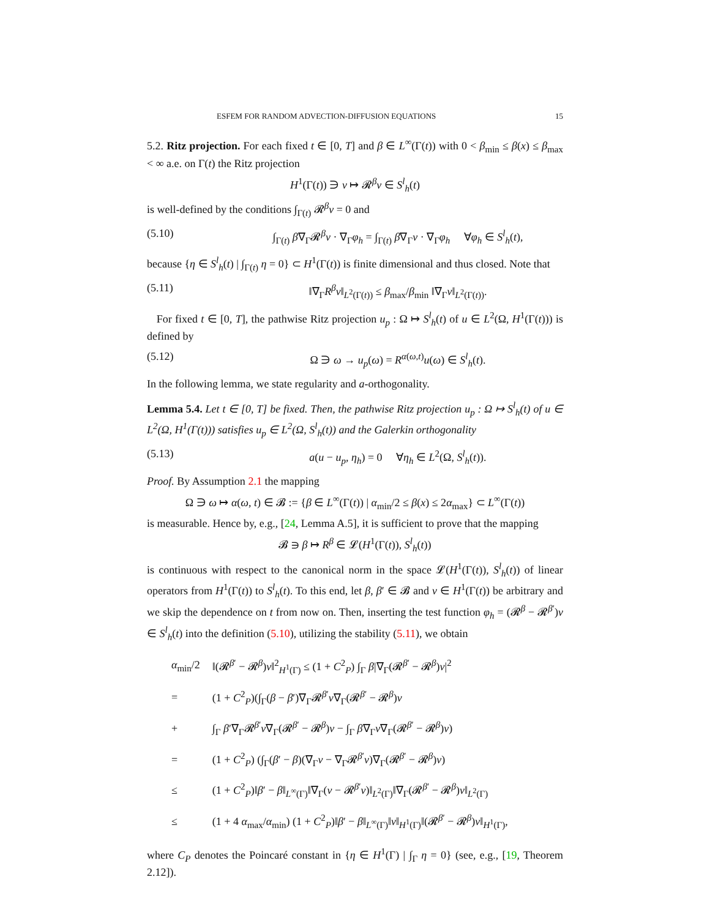ESFEM FOR RANDOM ADVECTION-DIFFUSION EQUATIONS 15
5.2. Ritz projection. For each fixed t ∈ [0, T] and β ∈ L<sup>∞</sup>(Γ(t)) with 0 < β<sub>min</sub> ≤ β(x) ≤ β<sub>max</sub> < ∞ a.e. on Γ(t) the Ritz projection
H<sup>1</sup>(Γ(t)) ∋ v ↦ 𝓡<sup>β</sup>v ∈ S<sup>l</sup><sub>h</sub>(t)
is well-defined by the conditions ∫<sub>Γ(t)</sub> 𝓡<sup>β</sup>v = 0 and
(5.10) ∫<sub>Γ(t)</sub> β∇<sub>Γ</sub>𝓡<sup>β</sup>v · ∇<sub>Γ</sub>φ<sub>h</sub> = ∫<sub>Γ(t)</sub> β∇<sub>Γ</sub>v · ∇<sub>Γ</sub>φ<sub>h</sub> ∀φ<sub>h</sub> ∈ S<sup>l</sup><sub>h</sub>(t),
because {η ∈ S<sup>l</sup><sub>h</sub>(t) | ∫<sub>Γ(t)</sub> η = 0} ⊂ H<sup>1</sup>(Γ(t)) is finite dimensional and thus closed. Note that
(5.11) ‖∇<sub>Γ</sub>R<sup>β</sup>v‖<sub>L<sup>2</sup>(Γ(t))</sub> ≤ β<sub>max</sub>/β<sub>min</sub> ‖∇<sub>Γ</sub>v‖<sub>L<sup>2</sup>(Γ(t))</sub>.
For fixed t ∈ [0, T], the pathwise Ritz projection u<sub>p</sub> : Ω ↦ S<sup>l</sup><sub>h</sub>(t) of u ∈ L<sup>2</sup>(Ω, H<sup>1</sup>(Γ(t))) is defined by
(5.12) Ω ∋ ω → u<sub>p</sub>(ω) = R<sup>α(ω,t)</sup>u(ω) ∈ S<sup>l</sup><sub>h</sub>(t).
In the following lemma, we state regularity and a-orthogonality.
Lemma 5.4. Let t ∈ [0, T] be fixed. Then, the pathwise Ritz projection u<sub>p</sub> : Ω ↦ S<sup>l</sup><sub>h</sub>(t) of u ∈ L<sup>2</sup>(Ω, H<sup>1</sup>(Γ(t))) satisfies u<sub>p</sub> ∈ L<sup>2</sup>(Ω, S<sup>l</sup><sub>h</sub>(t)) and the Galerkin orthogonality
(5.13) a(u − u<sub>p</sub>, η<sub>h</sub>) = 0 ∀η<sub>h</sub> ∈ L<sup>2</sup>(Ω, S<sup>l</sup><sub>h</sub>(t)).
Proof. By Assumption 2.1 the mapping
Ω ∋ ω ↦ α(ω, t) ∈ 𝓑 := {β ∈ L<sup>∞</sup>(Γ(t)) | α<sub>min</sub>/2 ≤ β(x) ≤ 2α<sub>max</sub>} ⊂ L<sup>∞</sup>(Γ(t))
is measurable. Hence by, e.g., [24, Lemma A.5], it is sufficient to prove that the mapping
𝓑 ∋ β ↦ R<sup>β</sup> ∈ 𝓛(H<sup>1</sup>(Γ(t)), S<sup>l</sup><sub>h</sub>(t))
is continuous with respect to the canonical norm in the space 𝓛(H<sup>1</sup>(Γ(t)), S<sup>l</sup><sub>h</sub>(t)) of linear operators from H<sup>1</sup>(Γ(t)) to S<sup>l</sup><sub>h</sub>(t). To this end, let β, β′ ∈ 𝓑 and v ∈ H<sup>1</sup>(Γ(t)) be arbitrary and we skip the dependence on t from now on. Then, inserting the test function φ<sub>h</sub> = (𝓡<sup>β</sup> − 𝓡<sup>β′</sup>)v ∈ S<sup>l</sup><sub>h</sub>(t) into the definition (5.10), utilizing the stability (5.11), we obtain
| α<sub>min</sub>/2 | ‖(𝓡<sup>β′</sup> − 𝓡<sup>β</sup>) v ‖<sup>2</sup><sub>H<sup>1</sup>(Γ)</sub> ≤ (1 + C<sup>2</sup><sub>P</sub>) ∫<sub>Γ</sub> β /∇<sub>Γ</sub>(𝓡<sup>β′</sup> − 𝓡<sup>β</sup>) v /<sup>2</sup> |
| = | (1 + C<sup>2</sup><sub>P</sub>)(∫<sub>Γ</sub>( β − β ′)∇<sub>Γ</sub>𝓡<sup>β′</sup> v ∇<sub>Γ</sub>(𝓡<sup>β′</sup> − 𝓡<sup>β</sup>) v |
| + | ∫<sub>Γ</sub> β ′∇<sub>Γ</sub>𝓡<sup>β′</sup> v ∇<sub>Γ</sub>(𝓡<sup>β′</sup> − 𝓡<sup>β</sup>) v − ∫<sub>Γ</sub> β ∇<sub>Γ</sub> v ∇<sub>Γ</sub>(𝓡<sup>β′</sup> − 𝓡<sup>β</sup>) v ) |
| = | (1 + C<sup>2</sup><sub>P</sub>) (∫<sub>Γ</sub>( β ′ − β )(∇<sub>Γ</sub> v − ∇<sub>Γ</sub>𝓡<sup>β′</sup> v )∇<sub>Γ</sub>(𝓡<sup>β′</sup> − 𝓡<sup>β</sup>) v ) |
| ≤ | (1 + C<sup>2</sup><sub>P</sub>)‖ β ′ − β ‖<sub>L<sup>∞</sup>(Γ)</sub>‖∇<sub>Γ</sub>( v − 𝓡<sup>β′</sup> v )‖<sub>L<sup>2</sup>(Γ)</sub>‖∇<sub>Γ</sub>(𝓡<sup>β′</sup> − 𝓡<sup>β</sup>) v ‖<sub>L<sup>2</sup>(Γ)</sub> |
| ≤ | (1 + 4 α<sub>max</sub>/ α<sub>min</sub>) (1 + C<sup>2</sup><sub>P</sub>)‖ β ′ − β ‖<sub>L<sup>∞</sup>(Γ)</sub>‖ v ‖<sub>H<sup>1</sup>(Γ)</sub>‖(𝓡<sup>β′</sup> − 𝓡<sup>β</sup>) v ‖<sub>H<sup>1</sup>(Γ)</sub>, |
where C<sub>P</sub> denotes the Poincaré constant in {η ∈ H<sup>1</sup>(Γ) | ∫<sub>Γ</sub> η = 0} (see, e.g., [19, Theorem 2.12]).